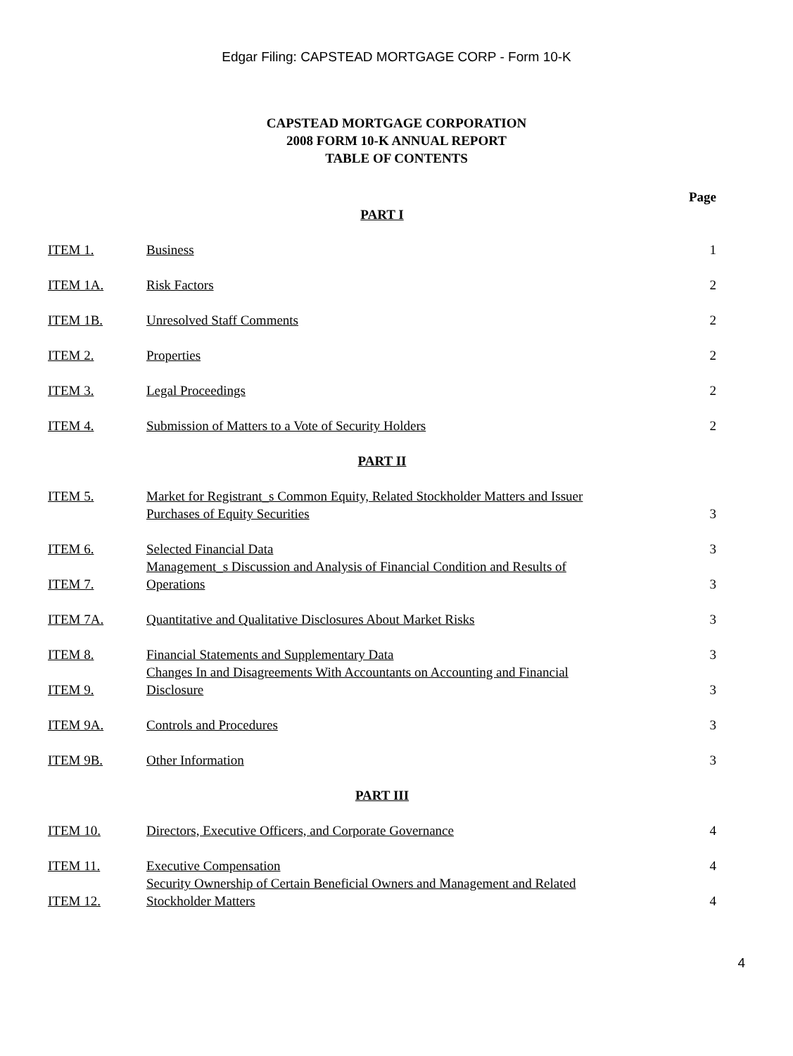Edgar Filing: CAPSTEAD MORTGAGE CORP - Form 10-K
CAPSTEAD MORTGAGE CORPORATION
2008 FORM 10-K ANNUAL REPORT
TABLE OF CONTENTS
| | | Page |
| PART I | | |
| ITEM 1. | Business | 1 |
| ITEM 1A. | Risk Factors | 2 |
| ITEM 1B. | Unresolved Staff Comments | 2 |
| ITEM 2. | Properties | 2 |
| ITEM 3. | Legal Proceedings | 2 |
| ITEM 4. | Submission of Matters to a Vote of Security Holders | 2 |
| PART II | | |
| ITEM 5. | Market for Registrant_s Common Equity, Related Stockholder Matters and Issuer Purchases of Equity Securities | 3 |
| ITEM 6. | Selected Financial Data | 3 |
| ITEM 7. | Management_s Discussion and Analysis of Financial Condition and Results of Operations | 3 |
| ITEM 7A. | Quantitative and Qualitative Disclosures About Market Risks | 3 |
| ITEM 8. | Financial Statements and Supplementary Data | 3 |
| ITEM 9. | Changes In and Disagreements With Accountants on Accounting and Financial Disclosure | 3 |
| ITEM 9A. | Controls and Procedures | 3 |
| ITEM 9B. | Other Information | 3 |
| PART III | | |
| ITEM 10. | Directors, Executive Officers, and Corporate Governance | 4 |
| ITEM 11. | Executive Compensation | 4 |
| ITEM 12. | Security Ownership of Certain Beneficial Owners and Management and Related Stockholder Matters | 4 |
4